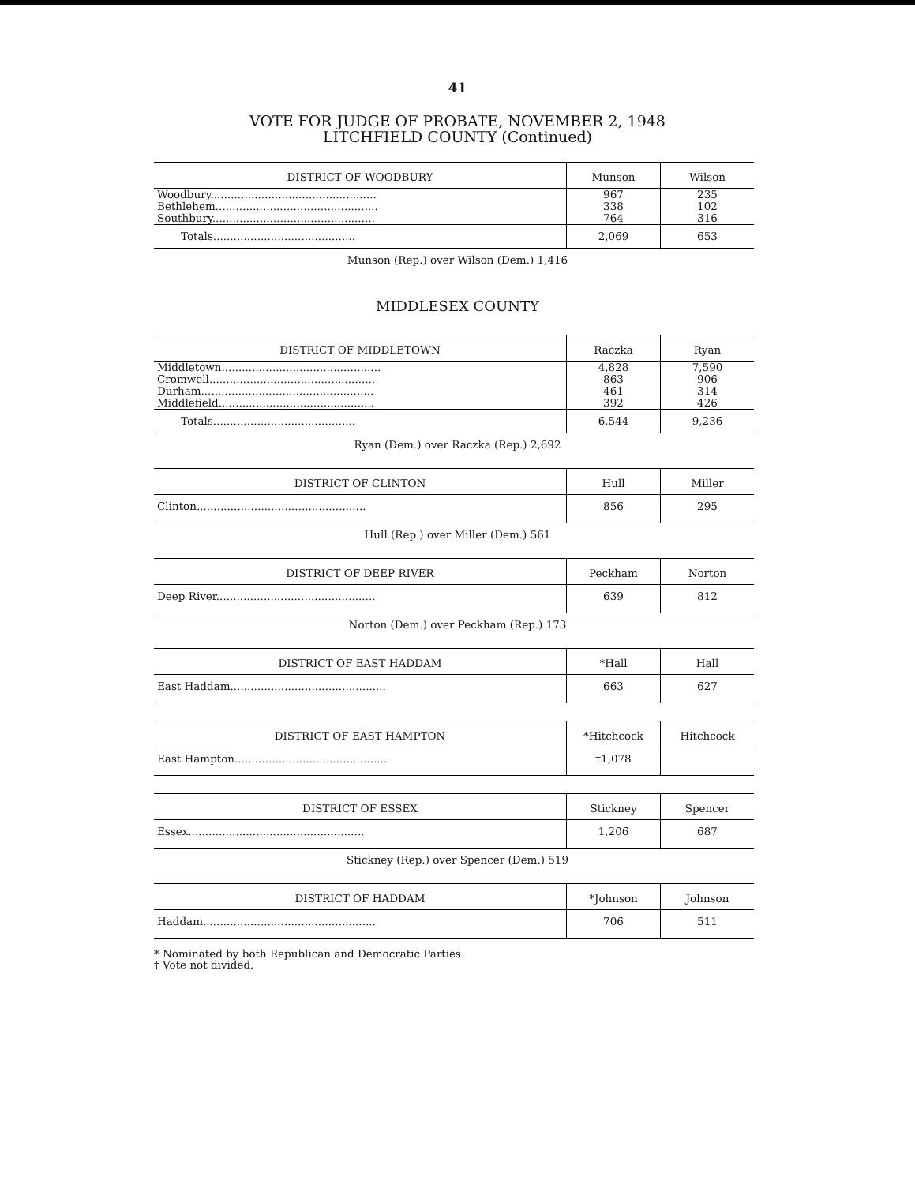41
VOTE FOR JUDGE OF PROBATE, NOVEMBER 2, 1948
LITCHFIELD COUNTY (Continued)
| DISTRICT OF WOODBURY | Munson | Wilson |
| --- | --- | --- |
| Woodbury................................................. | 967 | 235 |
| Bethlehem................................................ | 338 | 102 |
| Southbury................................................ | 764 | 316 |
| Totals.......................................... | 2,069 | 653 |
Munson (Rep.) over Wilson (Dem.) 1,416
MIDDLESEX COUNTY
| DISTRICT OF MIDDLETOWN | Raczka | Ryan |
| --- | --- | --- |
| Middletown............................................... | 4,828 | 7,590 |
| Cromwell................................................. | 863 | 906 |
| Durham................................................... | 461 | 314 |
| Middlefield.............................................. | 392 | 426 |
| Totals.......................................... | 6,544 | 9,236 |
Ryan (Dem.) over Raczka (Rep.) 2,692
| DISTRICT OF CLINTON | Hull | Miller |
| --- | --- | --- |
| Clinton.................................................. | 856 | 295 |
Hull (Rep.) over Miller (Dem.) 561
| DISTRICT OF DEEP RIVER | Peckham | Norton |
| --- | --- | --- |
| Deep River............................................... | 639 | 812 |
Norton (Dem.) over Peckham (Rep.) 173
| DISTRICT OF EAST HADDAM | *Hall | Hall |
| --- | --- | --- |
| East Haddam.............................................. | 663 | 627 |
| DISTRICT OF EAST HAMPTON | *Hitchcock | Hitchcock |
| --- | --- | --- |
| East Hampton............................................. | †1,078 | |
| DISTRICT OF ESSEX | Stickney | Spencer |
| --- | --- | --- |
| Essex.................................................... | 1,206 | 687 |
Stickney (Rep.) over Spencer (Dem.) 519
| DISTRICT OF HADDAM | *Johnson | Johnson |
| --- | --- | --- |
| Haddam................................................... | 706 | 511 |
* Nominated by both Republican and Democratic Parties.
† Vote not divided.